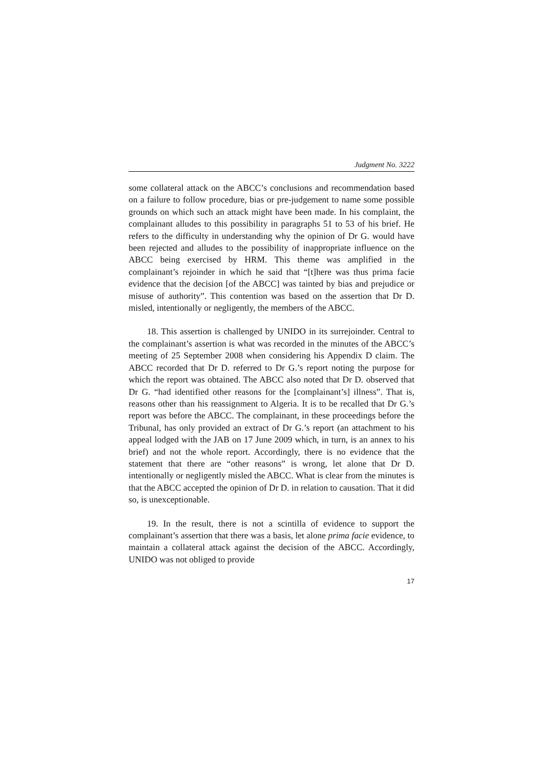Judgment No. 3222
some collateral attack on the ABCC’s conclusions and recommendation based on a failure to follow procedure, bias or pre-judgement to name some possible grounds on which such an attack might have been made. In his complaint, the complainant alludes to this possibility in paragraphs 51 to 53 of his brief. He refers to the difficulty in understanding why the opinion of Dr G. would have been rejected and alludes to the possibility of inappropriate influence on the ABCC being exercised by HRM. This theme was amplified in the complainant’s rejoinder in which he said that “[t]here was thus prima facie evidence that the decision [of the ABCC] was tainted by bias and prejudice or misuse of authority”. This contention was based on the assertion that Dr D. misled, intentionally or negligently, the members of the ABCC.
18. This assertion is challenged by UNIDO in its surrejoinder. Central to the complainant’s assertion is what was recorded in the minutes of the ABCC’s meeting of 25 September 2008 when considering his Appendix D claim. The ABCC recorded that Dr D. referred to Dr G.’s report noting the purpose for which the report was obtained. The ABCC also noted that Dr D. observed that Dr G. “had identified other reasons for the [complainant’s] illness”. That is, reasons other than his reassignment to Algeria. It is to be recalled that Dr G.’s report was before the ABCC. The complainant, in these proceedings before the Tribunal, has only provided an extract of Dr G.’s report (an attachment to his appeal lodged with the JAB on 17 June 2009 which, in turn, is an annex to his brief) and not the whole report. Accordingly, there is no evidence that the statement that there are “other reasons” is wrong, let alone that Dr D. intentionally or negligently misled the ABCC. What is clear from the minutes is that the ABCC accepted the opinion of Dr D. in relation to causation. That it did so, is unexceptionable.
19. In the result, there is not a scintilla of evidence to support the complainant’s assertion that there was a basis, let alone prima facie evidence, to maintain a collateral attack against the decision of the ABCC. Accordingly, UNIDO was not obliged to provide
17